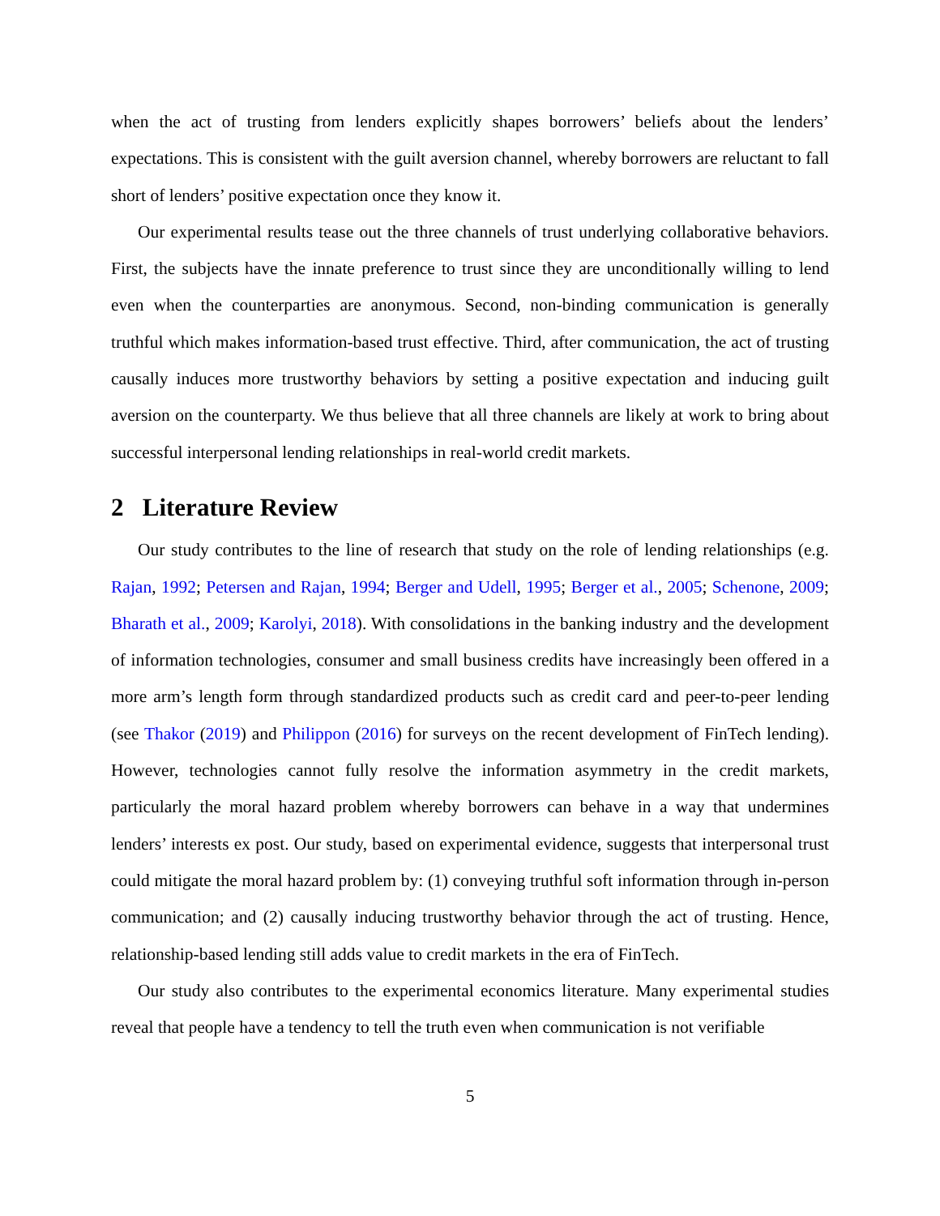when the act of trusting from lenders explicitly shapes borrowers’ beliefs about the lenders’ expectations. This is consistent with the guilt aversion channel, whereby borrowers are reluctant to fall short of lenders’ positive expectation once they know it.
Our experimental results tease out the three channels of trust underlying collaborative behaviors. First, the subjects have the innate preference to trust since they are unconditionally willing to lend even when the counterparties are anonymous. Second, non-binding communication is generally truthful which makes information-based trust effective. Third, after communication, the act of trusting causally induces more trustworthy behaviors by setting a positive expectation and inducing guilt aversion on the counterparty. We thus believe that all three channels are likely at work to bring about successful interpersonal lending relationships in real-world credit markets.
2 Literature Review
Our study contributes to the line of research that study on the role of lending relationships (e.g. Rajan, 1992; Petersen and Rajan, 1994; Berger and Udell, 1995; Berger et al., 2005; Schenone, 2009; Bharath et al., 2009; Karolyi, 2018). With consolidations in the banking industry and the development of information technologies, consumer and small business credits have increasingly been offered in a more arm’s length form through standardized products such as credit card and peer-to-peer lending (see Thakor (2019) and Philippon (2016) for surveys on the recent development of FinTech lending). However, technologies cannot fully resolve the information asymmetry in the credit markets, particularly the moral hazard problem whereby borrowers can behave in a way that undermines lenders’ interests ex post. Our study, based on experimental evidence, suggests that interpersonal trust could mitigate the moral hazard problem by: (1) conveying truthful soft information through in-person communication; and (2) causally inducing trustworthy behavior through the act of trusting. Hence, relationship-based lending still adds value to credit markets in the era of FinTech.
Our study also contributes to the experimental economics literature. Many experimental studies reveal that people have a tendency to tell the truth even when communication is not verifiable
5